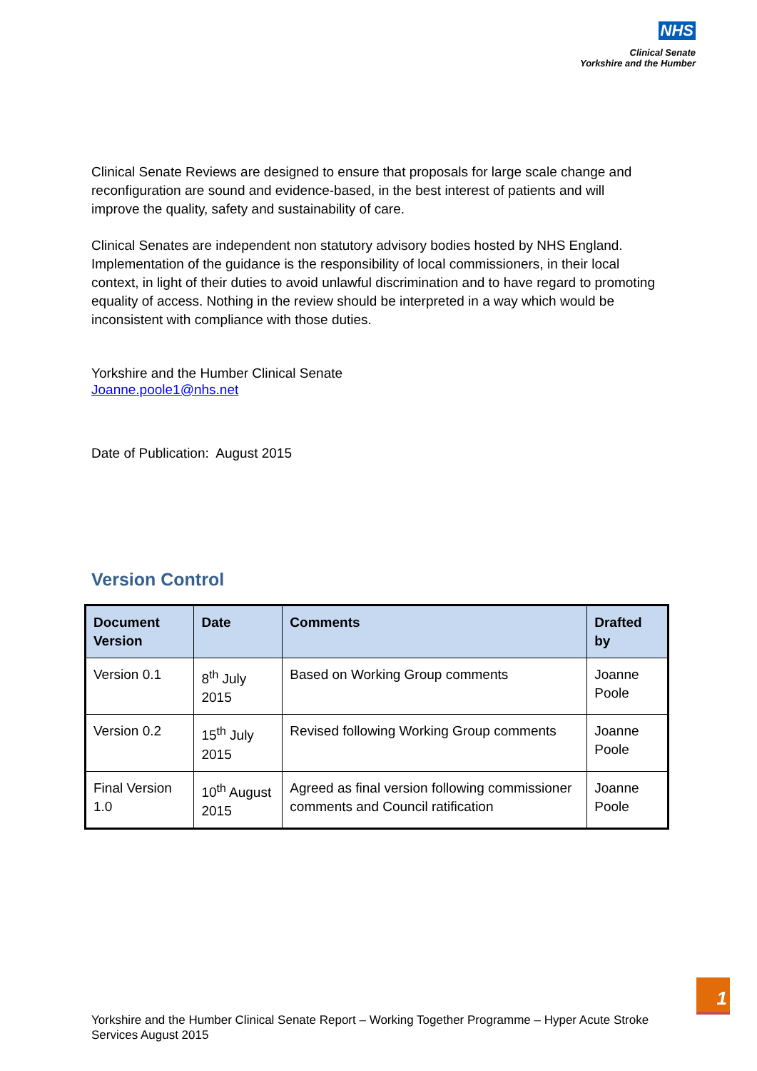NHS
Clinical Senate
Yorkshire and the Humber
Clinical Senate Reviews are designed to ensure that proposals for large scale change and reconfiguration are sound and evidence-based, in the best interest of patients and will improve the quality, safety and sustainability of care.
Clinical Senates are independent non statutory advisory bodies hosted by NHS England. Implementation of the guidance is the responsibility of local commissioners, in their local context, in light of their duties to avoid unlawful discrimination and to have regard to promoting equality of access. Nothing in the review should be interpreted in a way which would be inconsistent with compliance with those duties.
Yorkshire and the Humber Clinical Senate
Joanne.poole1@nhs.net
Date of Publication: August 2015
Version Control
| Document Version | Date | Comments | Drafted by |
| --- | --- | --- | --- |
| Version 0.1 | 8<sup>th</sup> July 2015 | Based on Working Group comments | Joanne Poole |
| Version 0.2 | 15<sup>th</sup> July 2015 | Revised following Working Group comments | Joanne Poole |
| Final Version 1.0 | 10<sup>th</sup> August 2015 | Agreed as final version following commissioner comments and Council ratification | Joanne Poole |
Yorkshire and the Humber Clinical Senate Report – Working Together Programme – Hyper Acute Stroke Services August 2015
1